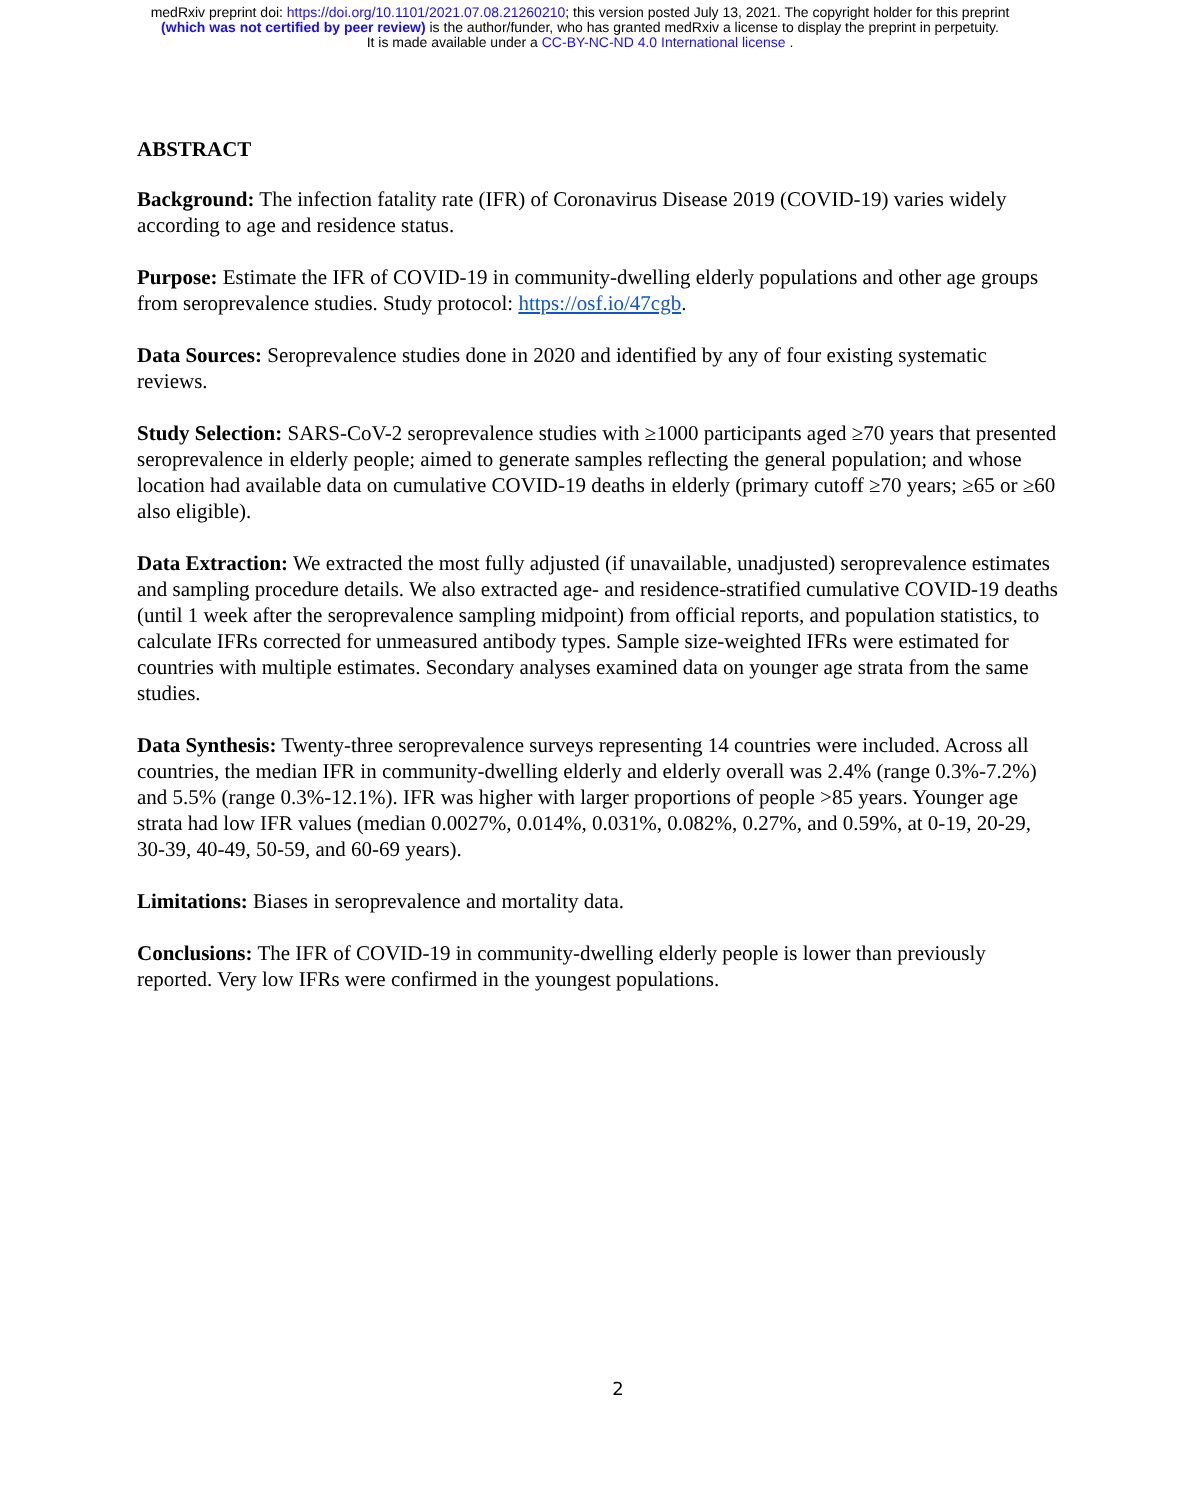medRxiv preprint doi: https://doi.org/10.1101/2021.07.08.21260210; this version posted July 13, 2021. The copyright holder for this preprint
(which was not certified by peer review) is the author/funder, who has granted medRxiv a license to display the preprint in perpetuity.
It is made available under a CC-BY-NC-ND 4.0 International license .
ABSTRACT
Background: The infection fatality rate (IFR) of Coronavirus Disease 2019 (COVID-19) varies widely according to age and residence status.
Purpose: Estimate the IFR of COVID-19 in community-dwelling elderly populations and other age groups from seroprevalence studies. Study protocol: https://osf.io/47cgb.
Data Sources: Seroprevalence studies done in 2020 and identified by any of four existing systematic reviews.
Study Selection: SARS-CoV-2 seroprevalence studies with ≥1000 participants aged ≥70 years that presented seroprevalence in elderly people; aimed to generate samples reflecting the general population; and whose location had available data on cumulative COVID-19 deaths in elderly (primary cutoff ≥70 years; ≥65 or ≥60 also eligible).
Data Extraction: We extracted the most fully adjusted (if unavailable, unadjusted) seroprevalence estimates and sampling procedure details. We also extracted age- and residence-stratified cumulative COVID-19 deaths (until 1 week after the seroprevalence sampling midpoint) from official reports, and population statistics, to calculate IFRs corrected for unmeasured antibody types. Sample size-weighted IFRs were estimated for countries with multiple estimates. Secondary analyses examined data on younger age strata from the same studies.
Data Synthesis: Twenty-three seroprevalence surveys representing 14 countries were included. Across all countries, the median IFR in community-dwelling elderly and elderly overall was 2.4% (range 0.3%-7.2%) and 5.5% (range 0.3%-12.1%). IFR was higher with larger proportions of people >85 years. Younger age strata had low IFR values (median 0.0027%, 0.014%, 0.031%, 0.082%, 0.27%, and 0.59%, at 0-19, 20-29, 30-39, 40-49, 50-59, and 60-69 years).
Limitations: Biases in seroprevalence and mortality data.
Conclusions: The IFR of COVID-19 in community-dwelling elderly people is lower than previously reported. Very low IFRs were confirmed in the youngest populations.
2